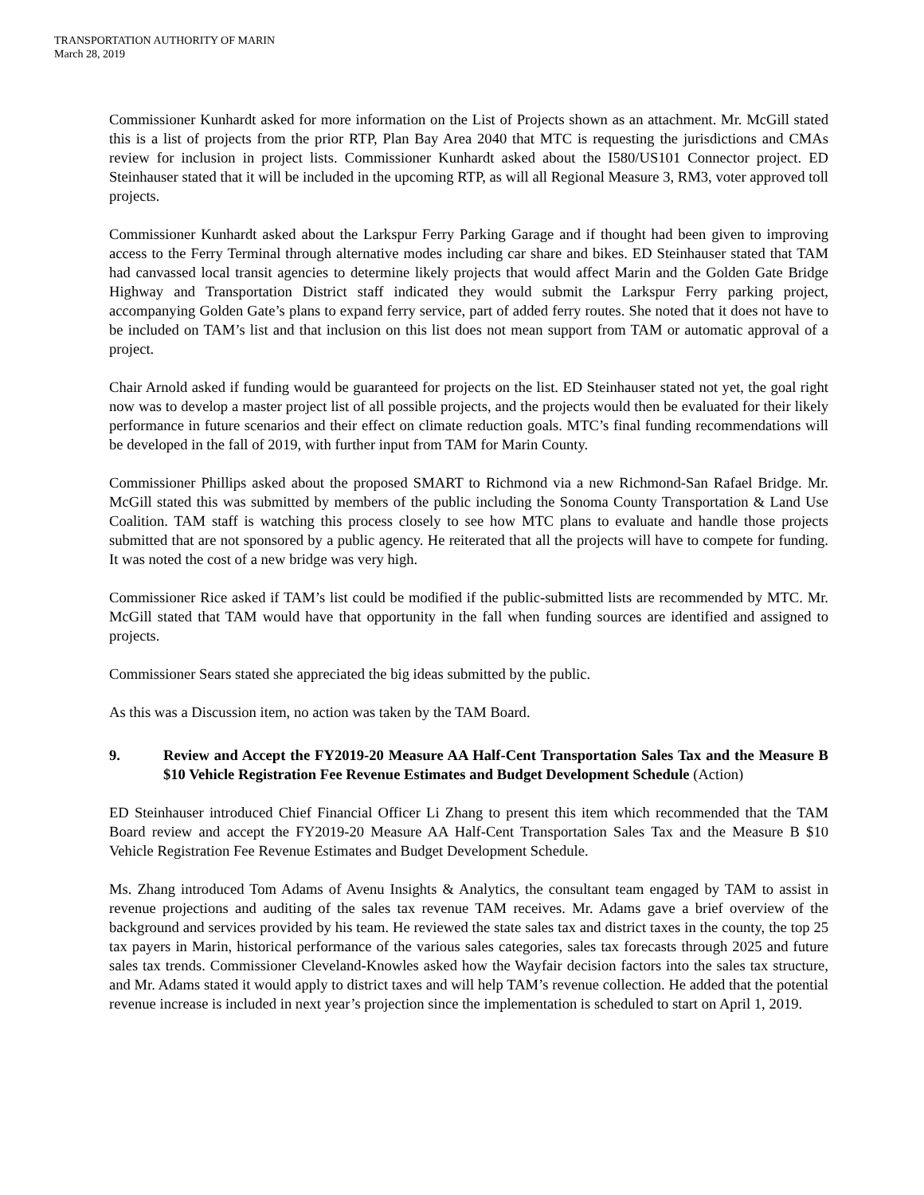TRANSPORTATION AUTHORITY OF MARIN
March 28, 2019
Commissioner Kunhardt asked for more information on the List of Projects shown as an attachment. Mr. McGill stated this is a list of projects from the prior RTP, Plan Bay Area 2040 that MTC is requesting the jurisdictions and CMAs review for inclusion in project lists. Commissioner Kunhardt asked about the I580/US101 Connector project. ED Steinhauser stated that it will be included in the upcoming RTP, as will all Regional Measure 3, RM3, voter approved toll projects.
Commissioner Kunhardt asked about the Larkspur Ferry Parking Garage and if thought had been given to improving access to the Ferry Terminal through alternative modes including car share and bikes. ED Steinhauser stated that TAM had canvassed local transit agencies to determine likely projects that would affect Marin and the Golden Gate Bridge Highway and Transportation District staff indicated they would submit the Larkspur Ferry parking project, accompanying Golden Gate’s plans to expand ferry service, part of added ferry routes. She noted that it does not have to be included on TAM’s list and that inclusion on this list does not mean support from TAM or automatic approval of a project.
Chair Arnold asked if funding would be guaranteed for projects on the list. ED Steinhauser stated not yet, the goal right now was to develop a master project list of all possible projects, and the projects would then be evaluated for their likely performance in future scenarios and their effect on climate reduction goals. MTC’s final funding recommendations will be developed in the fall of 2019, with further input from TAM for Marin County.
Commissioner Phillips asked about the proposed SMART to Richmond via a new Richmond-San Rafael Bridge. Mr. McGill stated this was submitted by members of the public including the Sonoma County Transportation & Land Use Coalition. TAM staff is watching this process closely to see how MTC plans to evaluate and handle those projects submitted that are not sponsored by a public agency. He reiterated that all the projects will have to compete for funding. It was noted the cost of a new bridge was very high.
Commissioner Rice asked if TAM’s list could be modified if the public-submitted lists are recommended by MTC. Mr. McGill stated that TAM would have that opportunity in the fall when funding sources are identified and assigned to projects.
Commissioner Sears stated she appreciated the big ideas submitted by the public.
As this was a Discussion item, no action was taken by the TAM Board.
9. Review and Accept the FY2019-20 Measure AA Half-Cent Transportation Sales Tax and the Measure B $10 Vehicle Registration Fee Revenue Estimates and Budget Development Schedule (Action)
ED Steinhauser introduced Chief Financial Officer Li Zhang to present this item which recommended that the TAM Board review and accept the FY2019-20 Measure AA Half-Cent Transportation Sales Tax and the Measure B $10 Vehicle Registration Fee Revenue Estimates and Budget Development Schedule.
Ms. Zhang introduced Tom Adams of Avenu Insights & Analytics, the consultant team engaged by TAM to assist in revenue projections and auditing of the sales tax revenue TAM receives. Mr. Adams gave a brief overview of the background and services provided by his team. He reviewed the state sales tax and district taxes in the county, the top 25 tax payers in Marin, historical performance of the various sales categories, sales tax forecasts through 2025 and future sales tax trends. Commissioner Cleveland-Knowles asked how the Wayfair decision factors into the sales tax structure, and Mr. Adams stated it would apply to district taxes and will help TAM’s revenue collection. He added that the potential revenue increase is included in next year’s projection since the implementation is scheduled to start on April 1, 2019.